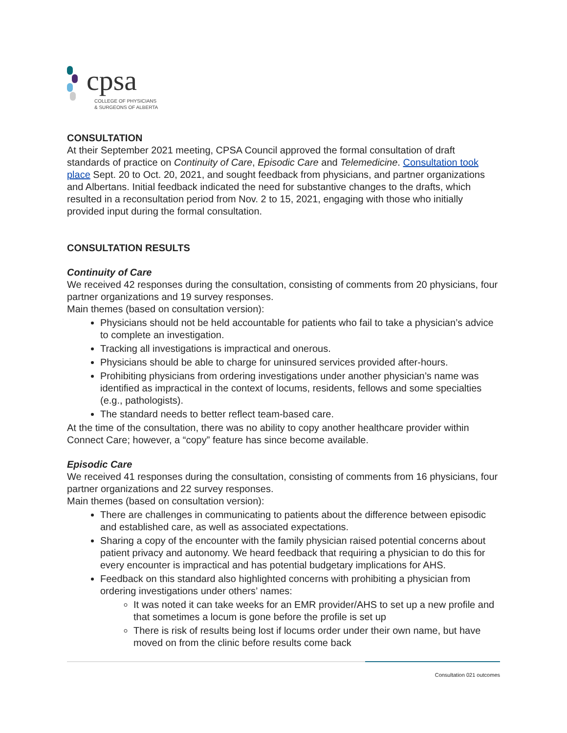cpsa
COLLEGE OF PHYSICIANS
& SURGEONS OF ALBERTA
CONSULTATION
At their September 2021 meeting, CPSA Council approved the formal consultation of draft standards of practice on Continuity of Care, Episodic Care and Telemedicine. Consultation took place Sept. 20 to Oct. 20, 2021, and sought feedback from physicians, and partner organizations and Albertans. Initial feedback indicated the need for substantive changes to the drafts, which resulted in a reconsultation period from Nov. 2 to 15, 2021, engaging with those who initially provided input during the formal consultation.
CONSULTATION RESULTS
Continuity of Care
We received 42 responses during the consultation, consisting of comments from 20 physicians, four partner organizations and 19 survey responses.
Main themes (based on consultation version):
Physicians should not be held accountable for patients who fail to take a physician’s advice to complete an investigation.
Tracking all investigations is impractical and onerous.
Physicians should be able to charge for uninsured services provided after-hours.
Prohibiting physicians from ordering investigations under another physician’s name was identified as impractical in the context of locums, residents, fellows and some specialties (e.g., pathologists).
The standard needs to better reflect team-based care.
At the time of the consultation, there was no ability to copy another healthcare provider within Connect Care; however, a “copy” feature has since become available.
Episodic Care
We received 41 responses during the consultation, consisting of comments from 16 physicians, four partner organizations and 22 survey responses.
Main themes (based on consultation version):
There are challenges in communicating to patients about the difference between episodic and established care, as well as associated expectations.
Sharing a copy of the encounter with the family physician raised potential concerns about patient privacy and autonomy. We heard feedback that requiring a physician to do this for every encounter is impractical and has potential budgetary implications for AHS.
Feedback on this standard also highlighted concerns with prohibiting a physician from ordering investigations under others’ names:
It was noted it can take weeks for an EMR provider/AHS to set up a new profile and that sometimes a locum is gone before the profile is set up
There is risk of results being lost if locums order under their own name, but have moved on from the clinic before results come back
Consultation 021 outcomes